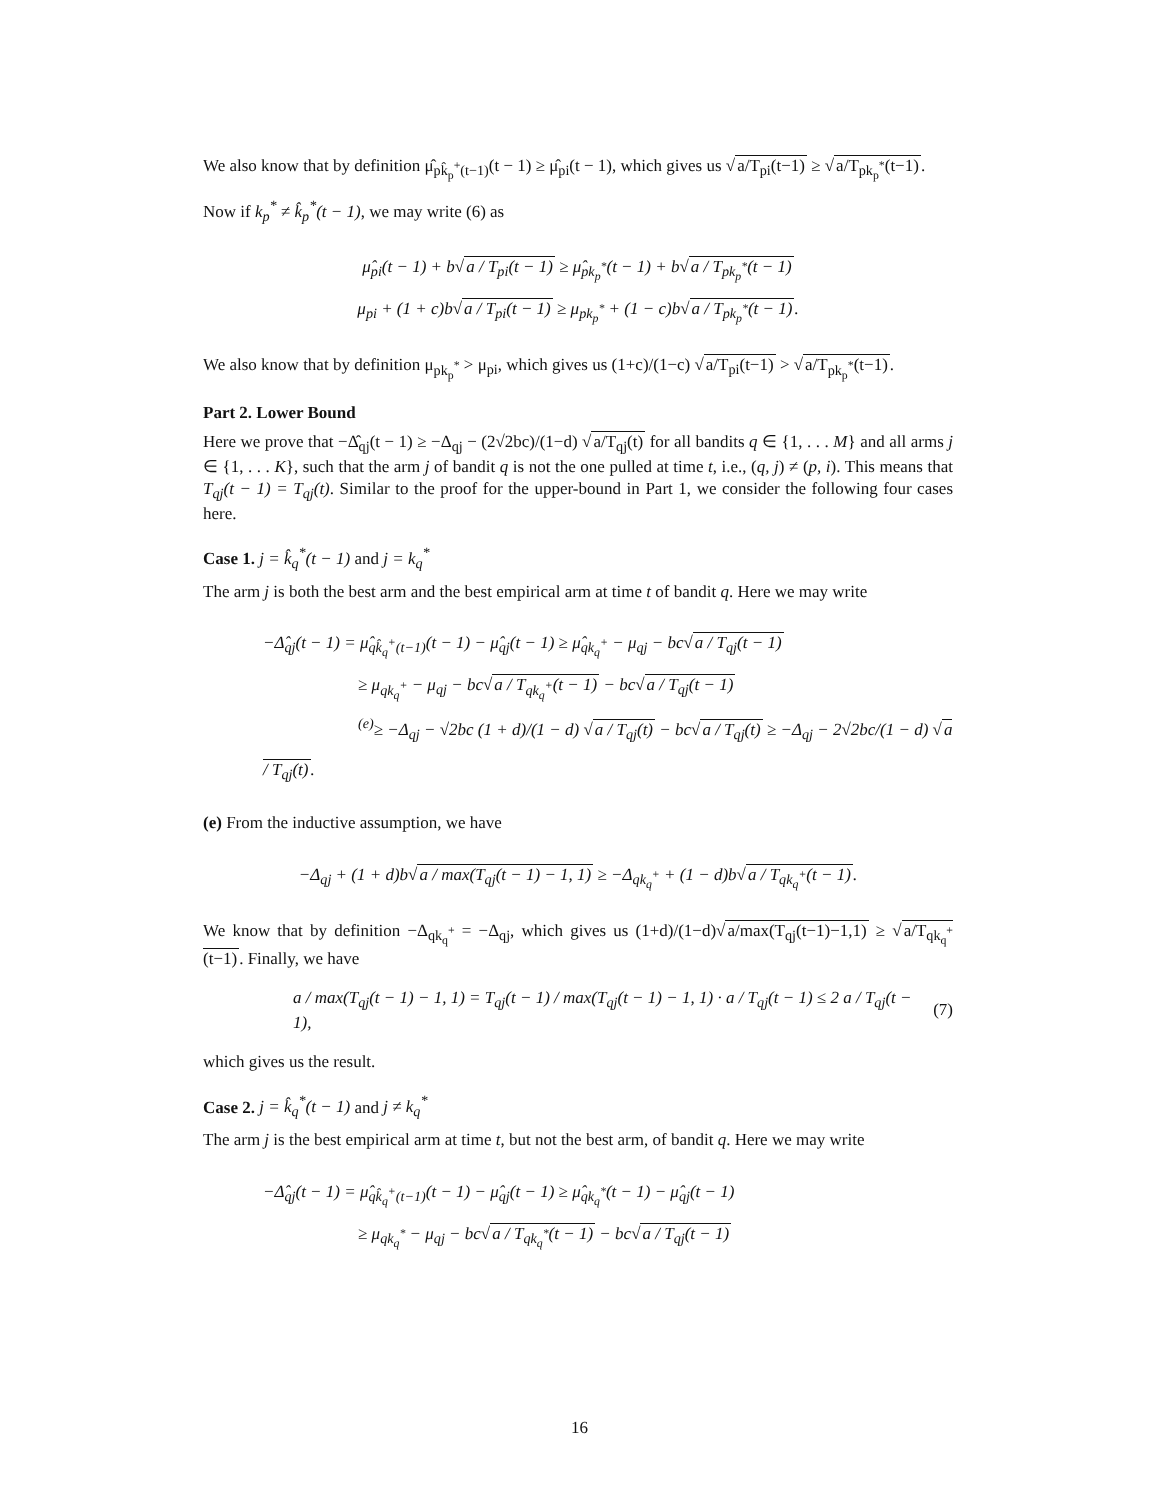We also know that by definition μ̂<sub>pk̂<sub>p</sub><sup>+</sup>(t−1)</sub>(t − 1) ≥ μ̂<sub>pi</sub>(t − 1), which gives us √a/T<sub>pi</sub>(t−1) ≥ √a/T<sub>pk<sub>p</sub><sup>*</sup></sub>(t−1).
Now if k<sub>p</sub><sup>*</sup> ≠ k̂<sub>p</sub><sup>*</sup>(t − 1), we may write (6) as
μ̂<sub>pi</sub>(t − 1) + b√a / T<sub>pi</sub>(t − 1) ≥ μ̂<sub>pk<sub>p</sub><sup>*</sup></sub>(t − 1) + b√a / T<sub>pk<sub>p</sub><sup>*</sup></sub>(t − 1)
μ<sub>pi</sub> + (1 + c)b√a / T<sub>pi</sub>(t − 1) ≥ μ<sub>pk<sub>p</sub><sup>*</sup></sub> + (1 − c)b√a / T<sub>pk<sub>p</sub><sup>*</sup></sub>(t − 1).
We also know that by definition μ<sub>pk<sub>p</sub><sup>*</sup></sub> > μ<sub>pi</sub>, which gives us (1+c)/(1−c) √a/T<sub>pi</sub>(t−1) > √a/T<sub>pk<sub>p</sub><sup>*</sup></sub>(t−1).
Part 2. Lower Bound
Here we prove that −Δ̂<sub>qj</sub>(t − 1) ≥ −Δ<sub>qj</sub> − (2√2bc)/(1−d) √a/T<sub>qj</sub>(t) for all bandits q ∈ {1, . . . M} and all arms j ∈ {1, . . . K}, such that the arm j of bandit q is not the one pulled at time t, i.e., (q, j) ≠ (p, i). This means that T<sub>qj</sub>(t − 1) = T<sub>qj</sub>(t). Similar to the proof for the upper-bound in Part 1, we consider the following four cases here.
Case 1. j = k̂<sub>q</sub><sup>*</sup>(t − 1) and j = k<sub>q</sub><sup>*</sup>
The arm j is both the best arm and the best empirical arm at time t of bandit q. Here we may write
−Δ̂<sub>qj</sub>(t − 1) = μ̂<sub>qk̂<sub>q</sub><sup>+</sup>(t−1)</sub>(t − 1) − μ̂<sub>qj</sub>(t − 1) ≥ μ̂<sub>qk<sub>q</sub><sup>+</sup></sub> − μ<sub>qj</sub> − bc√a / T<sub>qj</sub>(t − 1)
≥ μ<sub>qk<sub>q</sub><sup>+</sup></sub> − μ<sub>qj</sub> − bc√a / T<sub>qk<sub>q</sub><sup>+</sup></sub>(t − 1) − bc√a / T<sub>qj</sub>(t − 1)
<sup>(e)</sup>≥ −Δ<sub>qj</sub> − √2bc (1 + d)/(1 − d) √a / T<sub>qj</sub>(t) − bc√a / T<sub>qj</sub>(t) ≥ −Δ<sub>qj</sub> − 2√2bc/(1 − d) √a / T<sub>qj</sub>(t).
(e) From the inductive assumption, we have
−Δ<sub>qj</sub> + (1 + d)b√a / max(T<sub>qj</sub>(t − 1) − 1, 1) ≥ −Δ<sub>qk<sub>q</sub><sup>+</sup></sub> + (1 − d)b√a / T<sub>qk<sub>q</sub><sup>+</sup></sub>(t − 1).
We know that by definition −Δ<sub>qk<sub>q</sub><sup>+</sup></sub> = −Δ<sub>qj</sub>, which gives us (1+d)/(1−d)√a/max(T<sub>qj</sub>(t−1)−1,1) ≥ √a/T<sub>qk<sub>q</sub><sup>+</sup></sub>(t−1). Finally, we have
a / max(T<sub>qj</sub>(t − 1) − 1, 1) = T<sub>qj</sub>(t − 1) / max(T<sub>qj</sub>(t − 1) − 1, 1) · a / T<sub>qj</sub>(t − 1) ≤ 2 a / T<sub>qj</sub>(t − 1), (7)
which gives us the result.
Case 2. j = k̂<sub>q</sub><sup>*</sup>(t − 1) and j ≠ k<sub>q</sub><sup>*</sup>
The arm j is the best empirical arm at time t, but not the best arm, of bandit q. Here we may write
−Δ̂<sub>qj</sub>(t − 1) = μ̂<sub>qk̂<sub>q</sub><sup>+</sup>(t−1)</sub>(t − 1) − μ̂<sub>qj</sub>(t − 1) ≥ μ̂<sub>qk<sub>q</sub><sup>*</sup></sub>(t − 1) − μ̂<sub>qj</sub>(t − 1)
≥ μ<sub>qk<sub>q</sub><sup>*</sup></sub> − μ<sub>qj</sub> − bc√a / T<sub>qk<sub>q</sub><sup>*</sup></sub>(t − 1) − bc√a / T<sub>qj</sub>(t − 1)
16